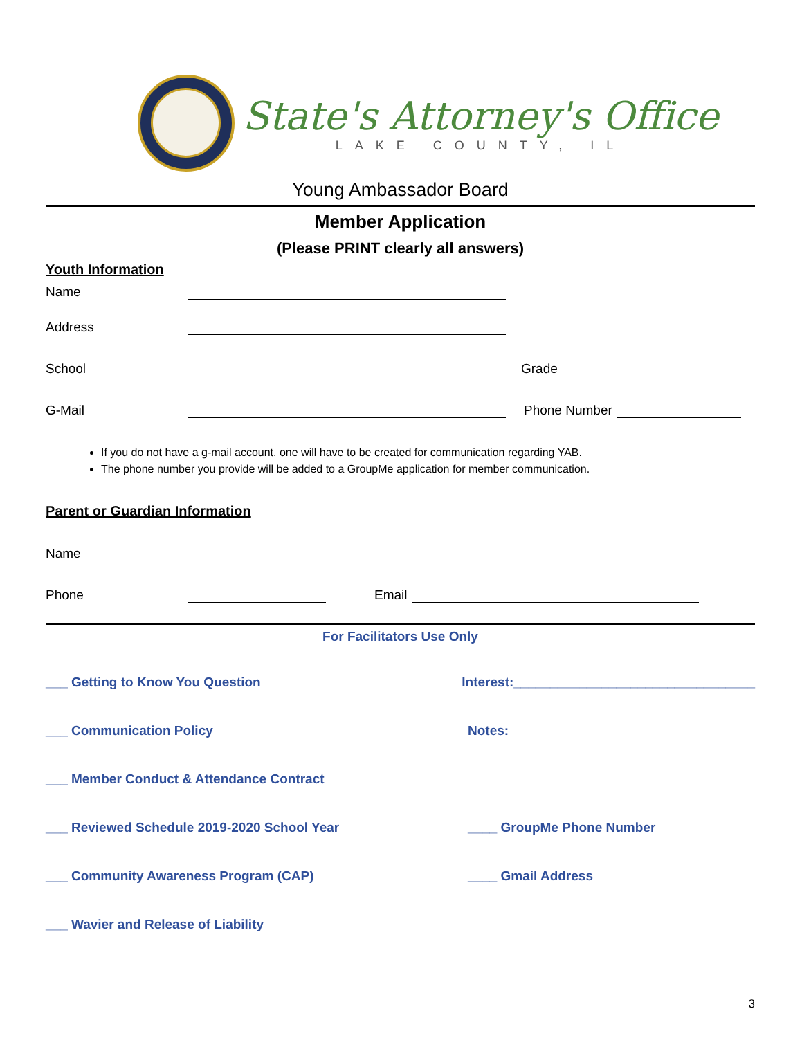State's Attorney's Office
LAKE COUNTY, IL
Young Ambassador Board
Member Application
(Please PRINT clearly all answers)
Youth Information
Name
Address
School Grade
G-Mail Phone Number
If you do not have a g-mail account, one will have to be created for communication regarding YAB.
The phone number you provide will be added to a GroupMe application for member communication.
Parent or Guardian Information
Name
Phone Email
For Facilitators Use Only
___ Getting to Know You Question Interest:_________________________________
___ Communication Policy Notes:
___ Member Conduct & Attendance Contract
___ Reviewed Schedule 2019-2020 School Year ____ GroupMe Phone Number
___ Community Awareness Program (CAP) ____ Gmail Address
___ Wavier and Release of Liability
3